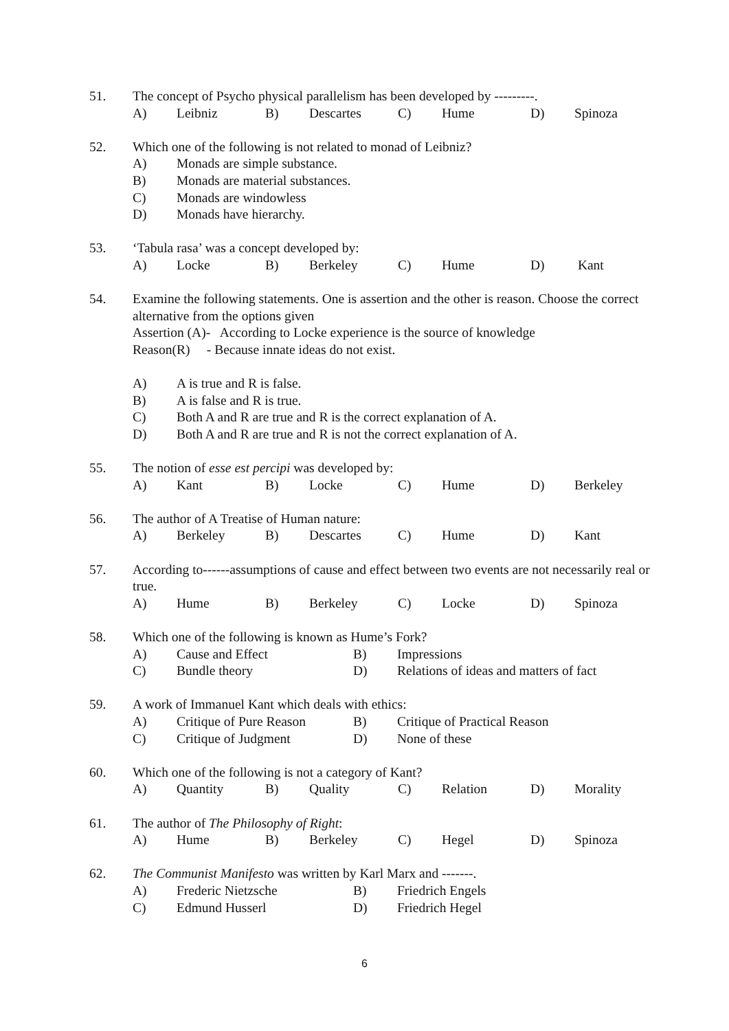51. The concept of Psycho physical parallelism has been developed by ---------.
A) Leibniz B) Descartes C) Hume D) Spinoza
52. Which one of the following is not related to monad of Leibniz?
A) Monads are simple substance.
B) Monads are material substances.
C) Monads are windowless
D) Monads have hierarchy.
53. ‘Tabula rasa’ was a concept developed by:
A) Locke B) Berkeley C) Hume D) Kant
54. Examine the following statements. One is assertion and the other is reason. Choose the correct alternative from the options given
Assertion (A)- According to Locke experience is the source of knowledge
Reason(R) - Because innate ideas do not exist.
A) A is true and R is false.
B) A is false and R is true.
C) Both A and R are true and R is the correct explanation of A.
D) Both A and R are true and R is not the correct explanation of A.
55. The notion of esse est percipi was developed by:
A) Kant B) Locke C) Hume D) Berkeley
56. The author of A Treatise of Human nature:
A) Berkeley B) Descartes C) Hume D) Kant
57. According to------assumptions of cause and effect between two events are not necessarily real or true.
A) Hume B) Berkeley C) Locke D) Spinoza
58. Which one of the following is known as Hume’s Fork?
A) Cause and Effect B) Impressions
C) Bundle theory D) Relations of ideas and matters of fact
59. A work of Immanuel Kant which deals with ethics:
A) Critique of Pure Reason B) Critique of Practical Reason
C) Critique of Judgment D) None of these
60. Which one of the following is not a category of Kant?
A) Quantity B) Quality C) Relation D) Morality
61. The author of The Philosophy of Right:
A) Hume B) Berkeley C) Hegel D) Spinoza
62. The Communist Manifesto was written by Karl Marx and -------.
A) Frederic Nietzsche B) Friedrich Engels
C) Edmund Husserl D) Friedrich Hegel
6